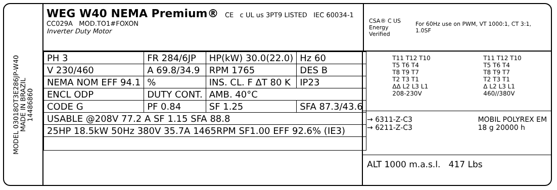MODEL 03018OT3E286JP-W40
MADE IN BRAZIL
14486860
WEG W40 NEMA Premium® CE c UL us 3PT9 LISTED IEC 60034-1
CC029A MOD.TO1#FOXON
Inverter Duty Motor
CSA® C US
Energy Verified For 60Hz use on PWM, VT 1000:1, CT 3:1, 1.0SF
| PH 3 | FR 284/6JP | HP(kW) 30.0(22.0) | Hz 60 |
| V 230/460 | A 69.8/34.9 | RPM 1765 | DES B |
| NEMA NOM EFF 94.1 | % | INS. CL. F ΔT 80 K | IP23 |
| ENCL ODP | DUTY CONT. | AMB. 40°C | |
| CODE G | PF 0.84 | SF 1.25 | SFA 87.3/43.6 |
| USABLE @208V 77.2 A SF 1.15 SFA 88.8 | | | |
| 25HP 18.5kW 50Hz 380V 35.7A 1465RPM SF1.00 EFF 92.6% (IE3) | | | |
T11 T12 T10
T5 T6 T4
T8 T9 T7
T2 T3 T1
ΔΔ L2 L3 L1
208-230V
T11 T12 T10
T5 T6 T4
T8 T9 T7
T2 T3 T1
Δ L2 L3 L1
460//380V
→ 6311-Z-C3
→ 6211-Z-C3
MOBIL POLYREX EM
18 g 20000 h
ALT 1000 m.a.s.l. 417 Lbs